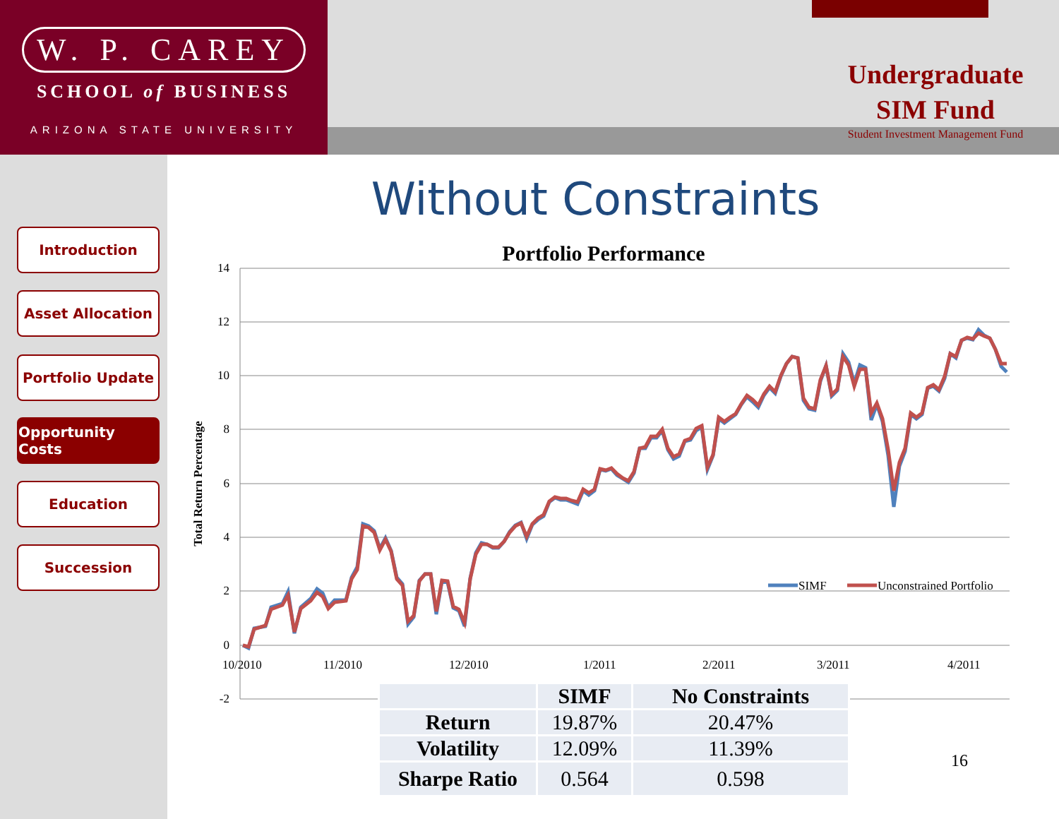W. P. CAREY
SCHOOL of BUSINESS
ARIZONA STATE UNIVERSITY
Undergraduate
SIM Fund
Student Investment Management Fund
Introduction
Asset Allocation
Portfolio Update
Opportunity Costs
Education
Succession
Without Constraints
Portfolio Performance
14
12
10
8
6
4
2
0
-2
Total Return Percentage
10/2010
11/2010
12/2010
1/2011
2/2011
3/2011
4/2011
SIMF
Unconstrained Portfolio
| | SIMF | No Constraints |
| --- | --- | --- |
| Return | 19.87% | 20.47% |
| Volatility | 12.09% | 11.39% |
| Sharpe Ratio | 0.564 | 0.598 |
16